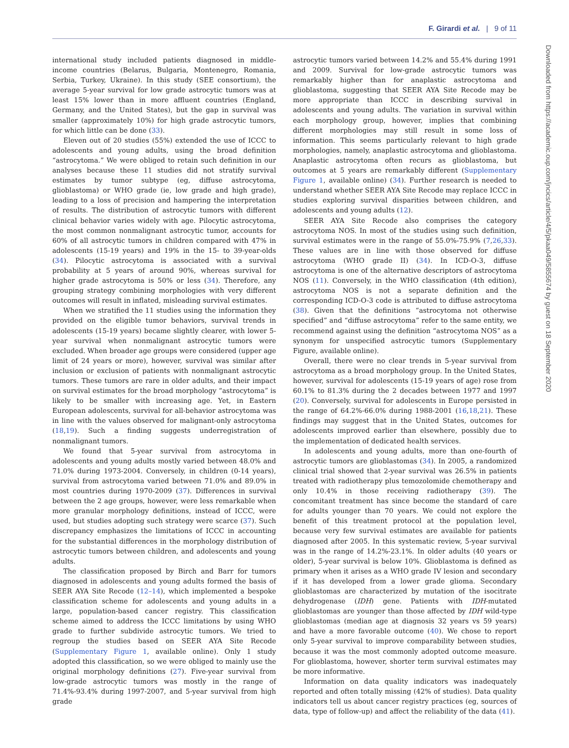F. Girardi et al. | 9 of 11
international study included patients diagnosed in middle-income countries (Belarus, Bulgaria, Montenegro, Romania, Serbia, Turkey, Ukraine). In this study (SEE consortium), the average 5-year survival for low grade astrocytic tumors was at least 15% lower than in more affluent countries (England, Germany, and the United States), but the gap in survival was smaller (approximately 10%) for high grade astrocytic tumors, for which little can be done (33).
Eleven out of 20 studies (55%) extended the use of ICCC to adolescents and young adults, using the broad definition “astrocytoma.” We were obliged to retain such definition in our analyses because these 11 studies did not stratify survival estimates by tumor subtype (eg, diffuse astrocytoma, glioblastoma) or WHO grade (ie, low grade and high grade), leading to a loss of precision and hampering the interpretation of results. The distribution of astrocytic tumors with different clinical behavior varies widely with age. Pilocytic astrocytoma, the most common nonmalignant astrocytic tumor, accounts for 60% of all astrocytic tumors in children compared with 47% in adolescents (15-19 years) and 19% in the 15- to 39-year-olds (34). Pilocytic astrocytoma is associated with a survival probability at 5 years of around 90%, whereas survival for higher grade astrocytoma is 50% or less (34). Therefore, any grouping strategy combining morphologies with very different outcomes will result in inflated, misleading survival estimates.
When we stratified the 11 studies using the information they provided on the eligible tumor behaviors, survival trends in adolescents (15-19 years) became slightly clearer, with lower 5-year survival when nonmalignant astrocytic tumors were excluded. When broader age groups were considered (upper age limit of 24 years or more), however, survival was similar after inclusion or exclusion of patients with nonmalignant astrocytic tumors. These tumors are rare in older adults, and their impact on survival estimates for the broad morphology “astrocytoma” is likely to be smaller with increasing age. Yet, in Eastern European adolescents, survival for all-behavior astrocytoma was in line with the values observed for malignant-only astrocytoma (18,19). Such a finding suggests underregistration of nonmalignant tumors.
We found that 5-year survival from astrocytoma in adolescents and young adults mostly varied between 48.0% and 71.0% during 1973-2004. Conversely, in children (0-14 years), survival from astrocytoma varied between 71.0% and 89.0% in most countries during 1970-2009 (37). Differences in survival between the 2 age groups, however, were less remarkable when more granular morphology definitions, instead of ICCC, were used, but studies adopting such strategy were scarce (37). Such discrepancy emphasizes the limitations of ICCC in accounting for the substantial differences in the morphology distribution of astrocytic tumors between children, and adolescents and young adults.
The classification proposed by Birch and Barr for tumors diagnosed in adolescents and young adults formed the basis of SEER AYA Site Recode (12–14), which implemented a bespoke classification scheme for adolescents and young adults in a large, population-based cancer registry. This classification scheme aimed to address the ICCC limitations by using WHO grade to further subdivide astrocytic tumors. We tried to regroup the studies based on SEER AYA Site Recode (Supplementary Figure 1, available online). Only 1 study adopted this classification, so we were obliged to mainly use the original morphology definitions (27). Five-year survival from low-grade astrocytic tumors was mostly in the range of 71.4%-93.4% during 1997-2007, and 5-year survival from high grade
astrocytic tumors varied between 14.2% and 55.4% during 1991 and 2009. Survival for low-grade astrocytic tumors was remarkably higher than for anaplastic astrocytoma and glioblastoma, suggesting that SEER AYA Site Recode may be more appropriate than ICCC in describing survival in adolescents and young adults. The variation in survival within each morphology group, however, implies that combining different morphologies may still result in some loss of information. This seems particularly relevant to high grade morphologies, namely, anaplastic astrocytoma and glioblastoma. Anaplastic astrocytoma often recurs as glioblastoma, but outcomes at 5 years are remarkably different (Supplementary Figure 1, available online) (34). Further research is needed to understand whether SEER AYA Site Recode may replace ICCC in studies exploring survival disparities between children, and adolescents and young adults (12).
SEER AYA Site Recode also comprises the category astrocytoma NOS. In most of the studies using such definition, survival estimates were in the range of 55.0%-75.9% (7,26,33). These values are in line with those observed for diffuse astrocytoma (WHO grade II) (34). In ICD-O-3, diffuse astrocytoma is one of the alternative descriptors of astrocytoma NOS (11). Conversely, in the WHO classification (4th edition), astrocytoma NOS is not a separate definition and the corresponding ICD-O-3 code is attributed to diffuse astrocytoma (38). Given that the definitions “astrocytoma not otherwise specified” and “diffuse astrocytoma” refer to the same entity, we recommend against using the definition “astrocytoma NOS” as a synonym for unspecified astrocytic tumors (Supplementary Figure, available online).
Overall, there were no clear trends in 5-year survival from astrocytoma as a broad morphology group. In the United States, however, survival for adolescents (15-19 years of age) rose from 60.1% to 81.3% during the 2 decades between 1977 and 1997 (20). Conversely, survival for adolescents in Europe persisted in the range of 64.2%-66.0% during 1988-2001 (16,18,21). These findings may suggest that in the United States, outcomes for adolescents improved earlier than elsewhere, possibly due to the implementation of dedicated health services.
In adolescents and young adults, more than one-fourth of astrocytic tumors are glioblastomas (34). In 2005, a randomized clinical trial showed that 2-year survival was 26.5% in patients treated with radiotherapy plus temozolomide chemotherapy and only 10.4% in those receiving radiotherapy (39). The concomitant treatment has since become the standard of care for adults younger than 70 years. We could not explore the benefit of this treatment protocol at the population level, because very few survival estimates are available for patients diagnosed after 2005. In this systematic review, 5-year survival was in the range of 14.2%-23.1%. In older adults (40 years or older), 5-year survival is below 10%. Glioblastoma is defined as primary when it arises as a WHO grade IV lesion and secondary if it has developed from a lower grade glioma. Secondary glioblastomas are characterized by mutation of the isocitrate dehydrogenase (IDH) gene. Patients with IDH-mutated glioblastomas are younger than those affected by IDH wild-type glioblastomas (median age at diagnosis 32 years vs 59 years) and have a more favorable outcome (40). We chose to report only 5-year survival to improve comparability between studies, because it was the most commonly adopted outcome measure. For glioblastoma, however, shorter term survival estimates may be more informative.
Information on data quality indicators was inadequately reported and often totally missing (42% of studies). Data quality indicators tell us about cancer registry practices (eg, sources of data, type of follow-up) and affect the reliability of the data (41).
Downloaded from https://academic.oup.com/jncics/article/4/5/pkaa049/5855674 by guest on 18 September 2020